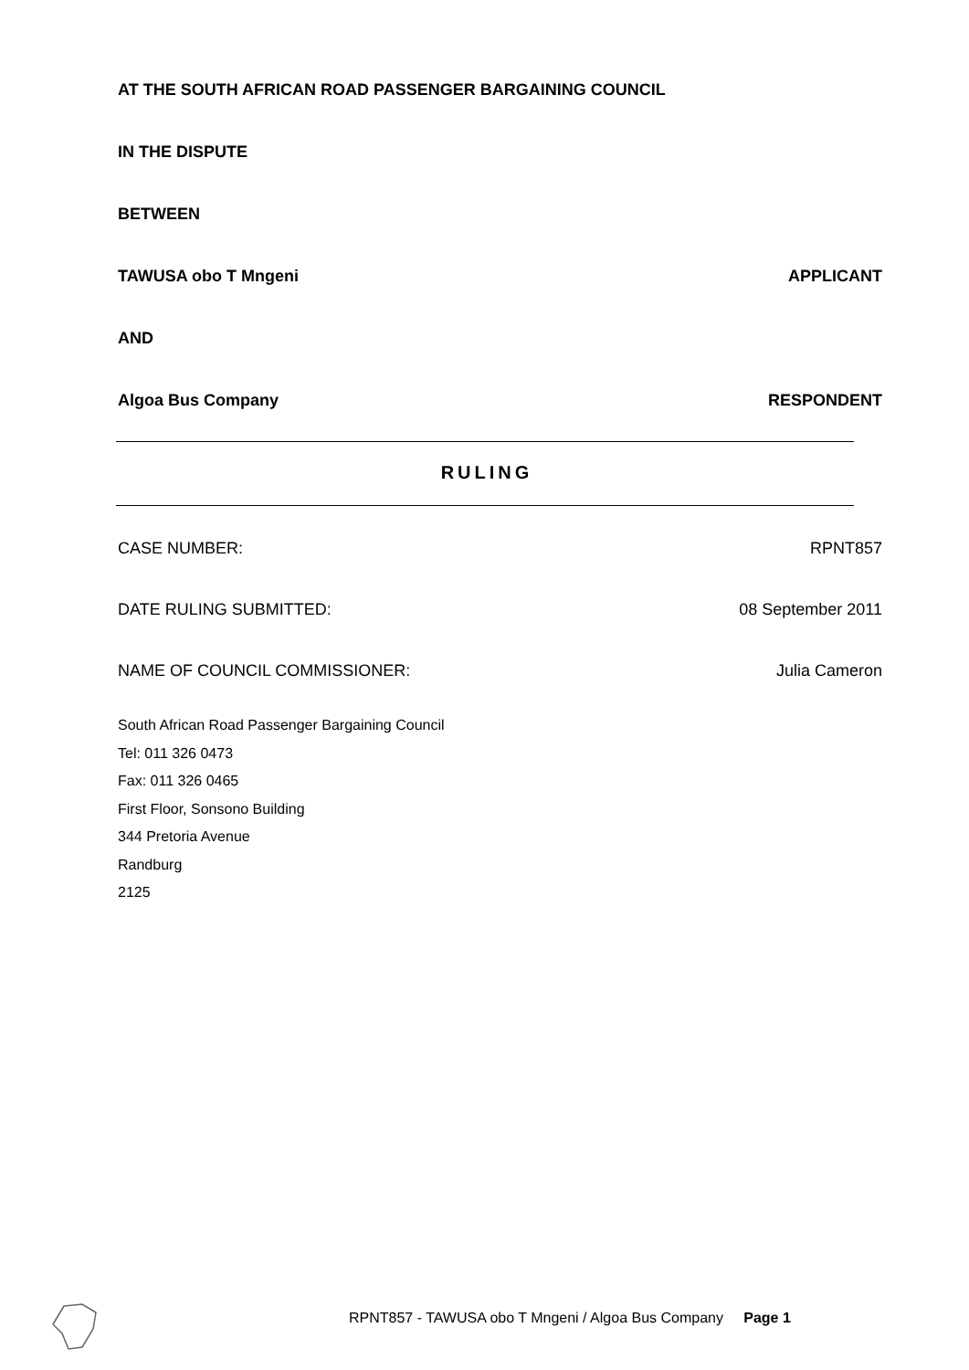AT THE SOUTH AFRICAN ROAD PASSENGER BARGAINING COUNCIL
IN THE DISPUTE
BETWEEN
TAWUSA obo T Mngeni APPLICANT
AND
Algoa Bus Company RESPONDENT
RULING
CASE NUMBER: RPNT857
DATE RULING SUBMITTED: 08 September 2011
NAME OF COUNCIL COMMISSIONER: Julia Cameron
South African Road Passenger Bargaining Council
Tel: 011 326 0473
Fax: 011 326 0465
First Floor, Sonsono Building
344 Pretoria Avenue
Randburg
2125
RPNT857 - TAWUSA obo T Mngeni / Algoa Bus Company Page 1